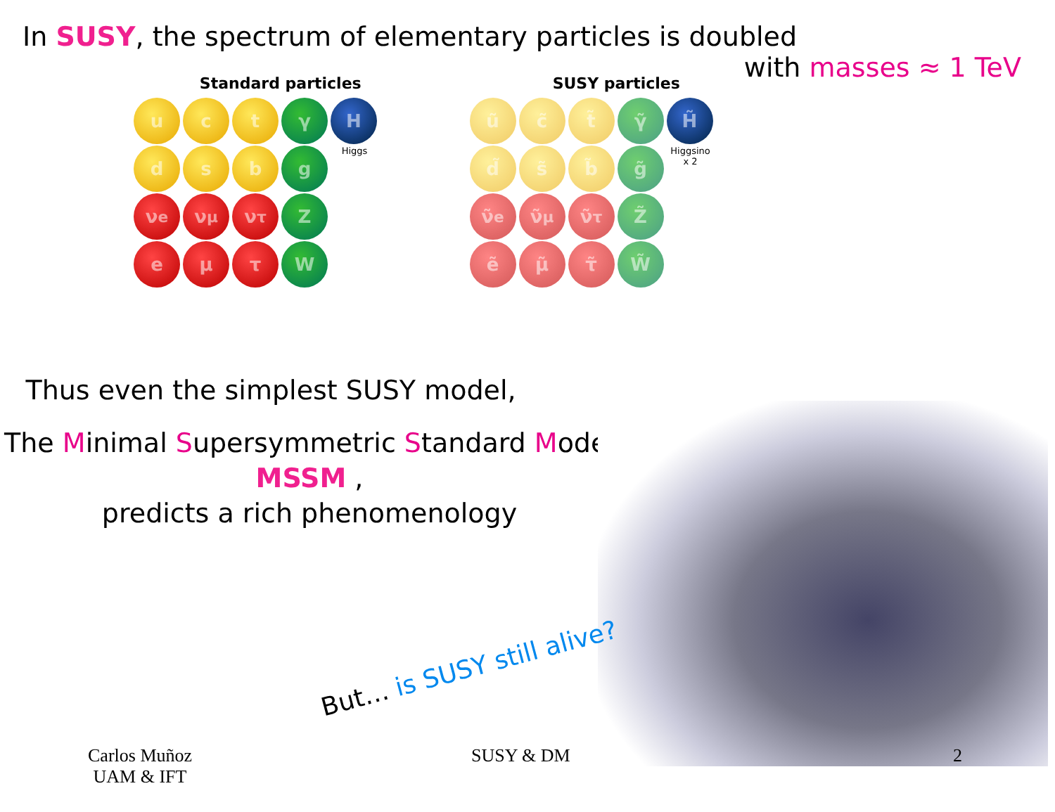In SUSY, the spectrum of elementary particles is doubled
with masses ≈ 1 TeV
Standard particles
u
c
t
γ
H
d
s
b
g
Higgs
ν<sub>e</sub>
ν<sub>μ</sub>
ν<sub>τ</sub>
Z
e
μ
τ
W
SUSY particles
ũ
c̃
t̃
γ̃
H̃
d̃
s̃
b̃
g̃
Higgsino x 2
ν̃<sub>e</sub>
ν̃<sub>μ</sub>
ν̃<sub>τ</sub>
Z̃
ẽ
μ̃
τ̃
W̃
Thus even the simplest SUSY model,
The Minimal Supersymmetric Standard Model
MSSM ,
predicts a rich phenomenology
But… is SUSY still alive?
Carlos Muñoz
UAM & IFT
SUSY & DM 2